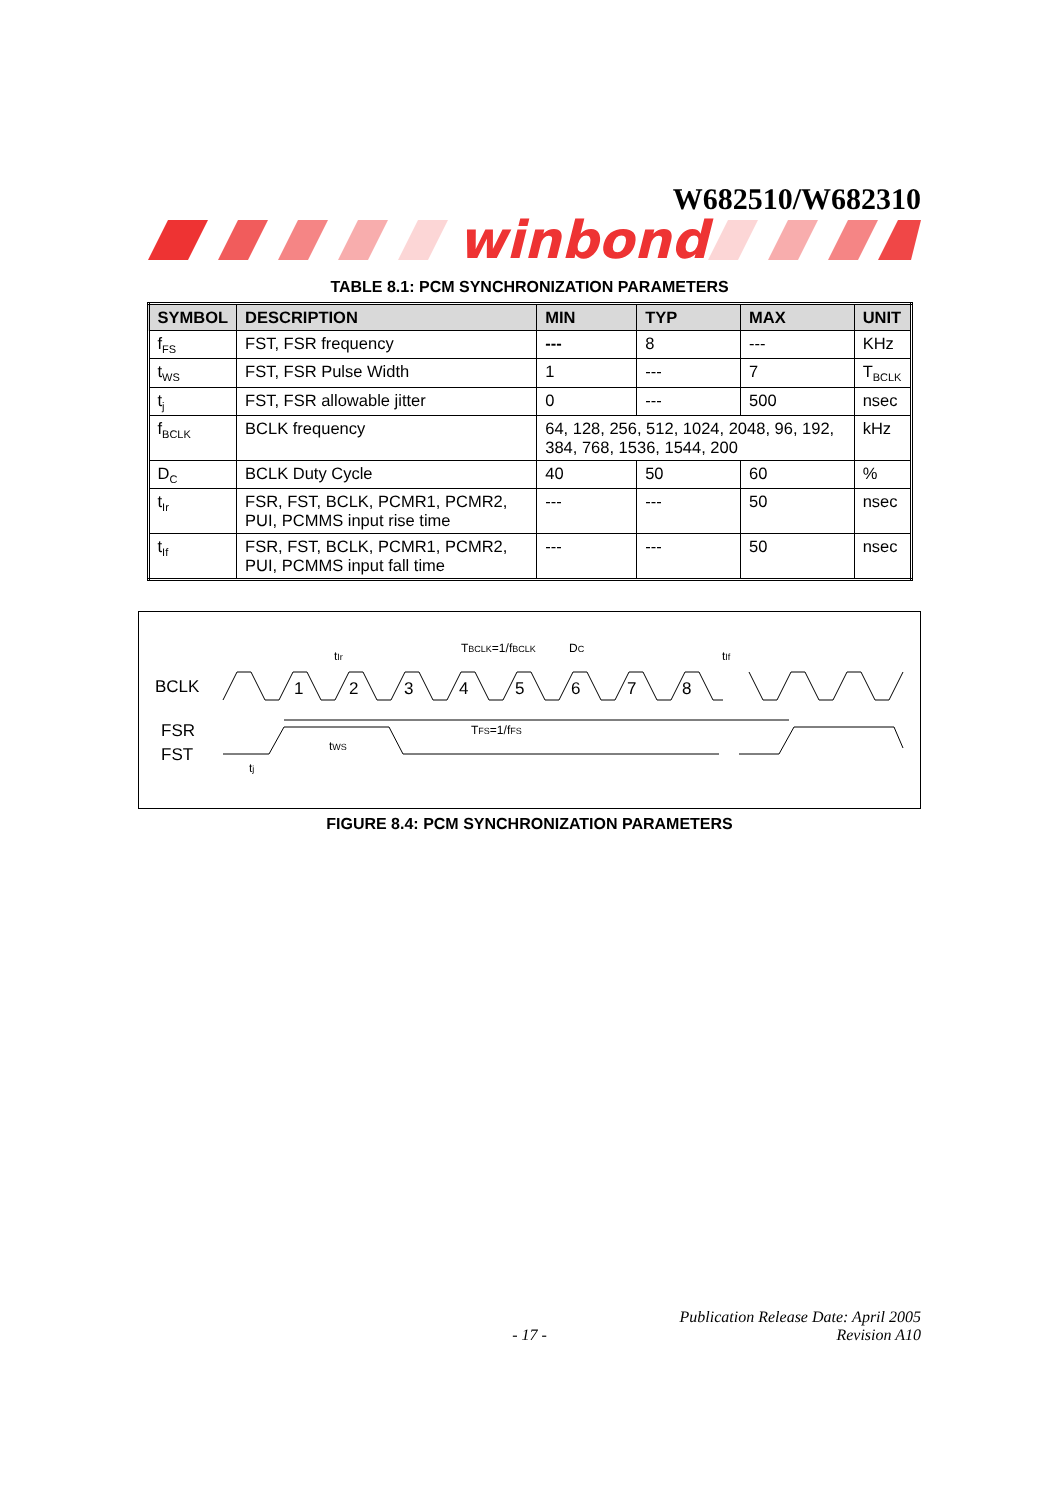W682510/W682310
winbond
TABLE 8.1: PCM SYNCHRONIZATION PARAMETERS
| SYMBOL | DESCRIPTION | MIN | TYP | MAX | UNIT |
| --- | --- | --- | --- | --- | --- |
| f<sub>FS</sub> | FST, FSR frequency | --- | 8 | --- | KHz |
| t<sub>WS</sub> | FST, FSR Pulse Width | 1 | --- | 7 | T<sub>BCLK</sub> |
| t<sub>j</sub> | FST, FSR allowable jitter | 0 | --- | 500 | nsec |
| f<sub>BCLK</sub> | BCLK frequency | 64, 128, 256, 512, 1024, 2048, 96, 192, 384, 768, 1536, 1544, 200 | | | kHz |
| D<sub>C</sub> | BCLK Duty Cycle | 40 | 50 | 60 | % |
| t<sub>Ir</sub> | FSR, FST, BCLK, PCMR1, PCMR2, PUI, PCMMS input rise time | --- | --- | 50 | nsec |
| t<sub>If</sub> | FSR, FST, BCLK, PCMR1, PCMR2, PUI, PCMMS input fall time | --- | --- | 50 | nsec |
BCLK
FSR
FST
1
2
3
4
5
6
7
8
tIr
TBCLK=1/fBCLK
DC
tIf
TFS=1/fFS
tWS
tj
FIGURE 8.4: PCM SYNCHRONIZATION PARAMETERS
Publication Release Date: April 2005
- 17 - Revision A10